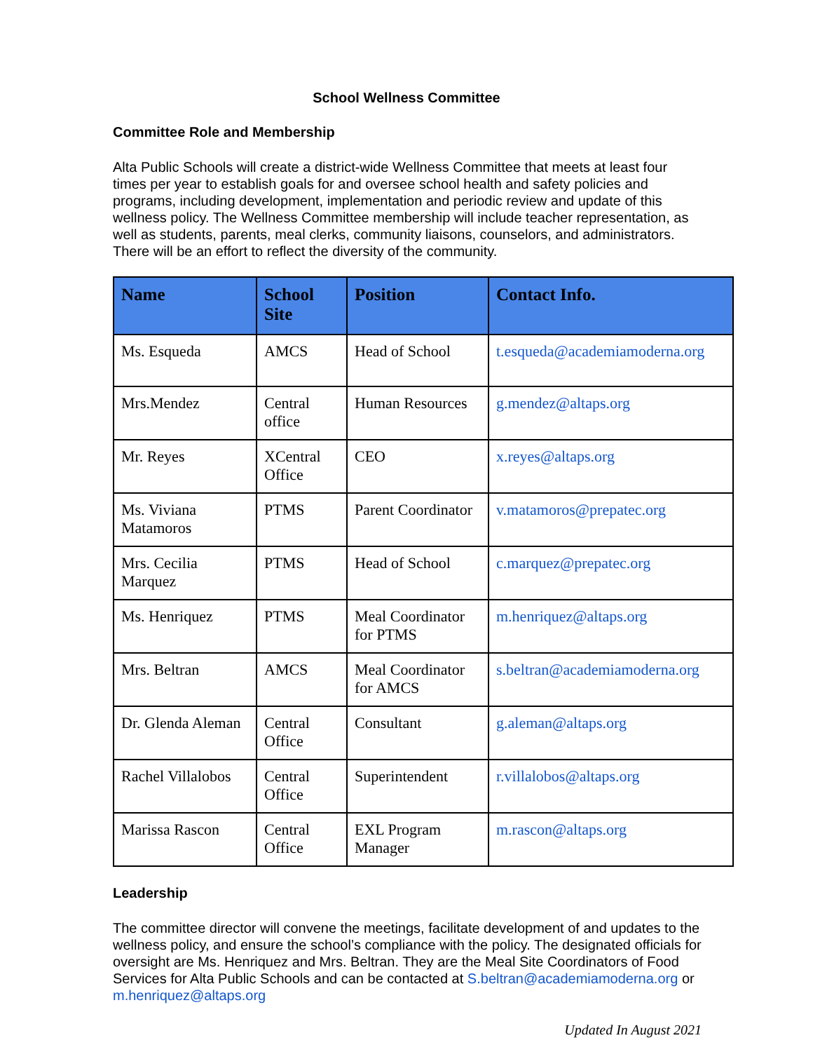School Wellness Committee
Committee Role and Membership
Alta Public Schools will create a district-wide Wellness Committee that meets at least four times per year to establish goals for and oversee school health and safety policies and programs, including development, implementation and periodic review and update of this wellness policy. The Wellness Committee membership will include teacher representation, as well as students, parents, meal clerks, community liaisons, counselors, and administrators. There will be an effort to reflect the diversity of the community.
| Name | School Site | Position | Contact Info. |
| --- | --- | --- | --- |
| Ms. Esqueda | AMCS | Head of School | t.esqueda@academiamoderna.org |
| Mrs.Mendez | Central office | Human Resources | g.mendez@altaps.org |
| Mr. Reyes | XCentral Office | CEO | x.reyes@altaps.org |
| Ms. Viviana Matamoros | PTMS | Parent Coordinator | v.matamoros@prepatec.org |
| Mrs. Cecilia Marquez | PTMS | Head of School | c.marquez@prepatec.org |
| Ms. Henriquez | PTMS | Meal Coordinator for PTMS | m.henriquez@altaps.org |
| Mrs. Beltran | AMCS | Meal Coordinator for AMCS | s.beltran@academiamoderna.org |
| Dr. Glenda Aleman | Central Office | Consultant | g.aleman@altaps.org |
| Rachel Villalobos | Central Office | Superintendent | r.villalobos@altaps.org |
| Marissa Rascon | Central Office | EXL Program Manager | m.rascon@altaps.org |
Leadership
The committee director will convene the meetings, facilitate development of and updates to the wellness policy, and ensure the school’s compliance with the policy. The designated officials for oversight are Ms. Henriquez and Mrs. Beltran. They are the Meal Site Coordinators of Food Services for Alta Public Schools and can be contacted at S.beltran@academiamoderna.org or m.henriquez@altaps.org
Updated In August 2021